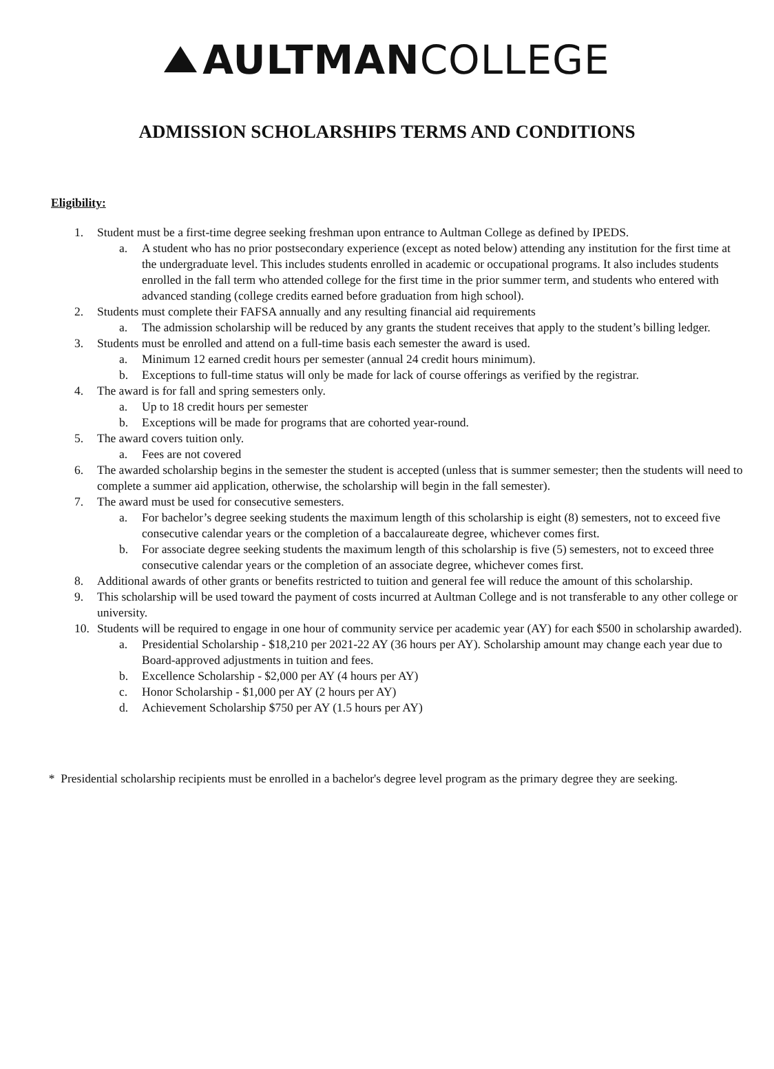AULTMANCOLLEGE
ADMISSION SCHOLARSHIPS TERMS AND CONDITIONS
Eligibility:
1. Student must be a first-time degree seeking freshman upon entrance to Aultman College as defined by IPEDS.
a. A student who has no prior postsecondary experience (except as noted below) attending any institution for the first time at the undergraduate level. This includes students enrolled in academic or occupational programs. It also includes students enrolled in the fall term who attended college for the first time in the prior summer term, and students who entered with advanced standing (college credits earned before graduation from high school).
2. Students must complete their FAFSA annually and any resulting financial aid requirements
a. The admission scholarship will be reduced by any grants the student receives that apply to the student’s billing ledger.
3. Students must be enrolled and attend on a full-time basis each semester the award is used.
a. Minimum 12 earned credit hours per semester (annual 24 credit hours minimum).
b. Exceptions to full-time status will only be made for lack of course offerings as verified by the registrar.
4. The award is for fall and spring semesters only.
a. Up to 18 credit hours per semester
b. Exceptions will be made for programs that are cohorted year-round.
5. The award covers tuition only.
a. Fees are not covered
6. The awarded scholarship begins in the semester the student is accepted (unless that is summer semester; then the students will need to complete a summer aid application, otherwise, the scholarship will begin in the fall semester).
7. The award must be used for consecutive semesters.
a. For bachelor’s degree seeking students the maximum length of this scholarship is eight (8) semesters, not to exceed five consecutive calendar years or the completion of a baccalaureate degree, whichever comes first.
b. For associate degree seeking students the maximum length of this scholarship is five (5) semesters, not to exceed three consecutive calendar years or the completion of an associate degree, whichever comes first.
8. Additional awards of other grants or benefits restricted to tuition and general fee will reduce the amount of this scholarship.
9. This scholarship will be used toward the payment of costs incurred at Aultman College and is not transferable to any other college or university.
10. Students will be required to engage in one hour of community service per academic year (AY) for each $500 in scholarship awarded).
a. Presidential Scholarship - $18,210 per 2021-22 AY (36 hours per AY). Scholarship amount may change each year due to Board-approved adjustments in tuition and fees.
b. Excellence Scholarship - $2,000 per AY (4 hours per AY)
c. Honor Scholarship - $1,000 per AY (2 hours per AY)
d. Achievement Scholarship $750 per AY (1.5 hours per AY)
* Presidential scholarship recipients must be enrolled in a bachelor's degree level program as the primary degree they are seeking.